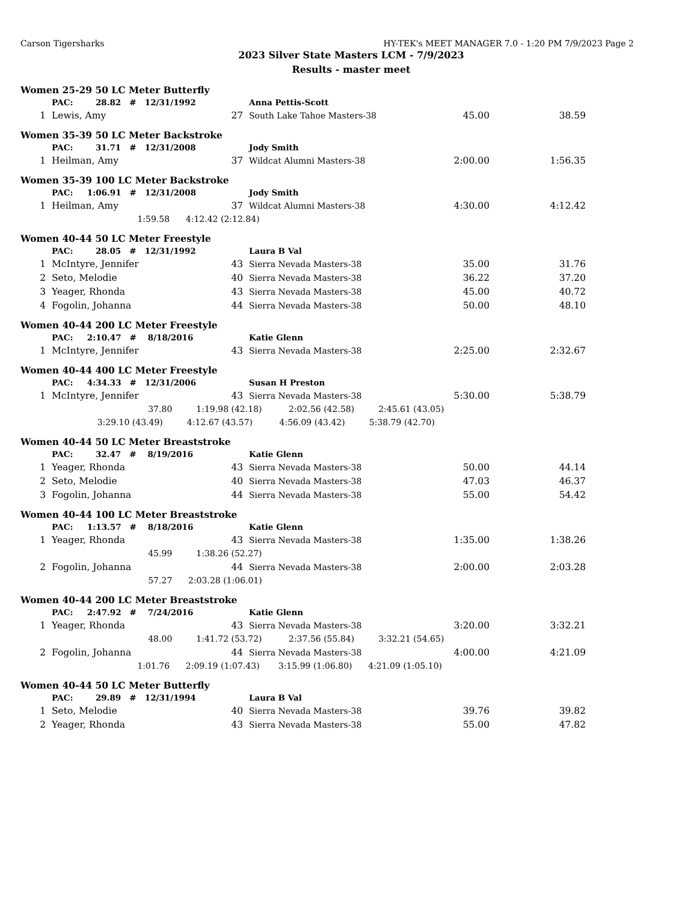Carson Tigersharks HY-TEK's MEET MANAGER 7.0 - 1:20 PM 7/9/2023 Page 2
2023 Silver State Masters LCM - 7/9/2023
Results - master meet
Women 25-29 50 LC Meter Butterfly
| | | PAC: 28.82 # 12/31/1992 | | Anna Pettis-Scott | | |
| 1 | | Lewis, Amy | 27 | South Lake Tahoe Masters-38 | 45.00 | 38.59 |
Women 35-39 50 LC Meter Backstroke
| | | PAC: 31.71 # 12/31/2008 | | Jody Smith | | |
| 1 | | Heilman, Amy | 37 | Wildcat Alumni Masters-38 | 2:00.00 | 1:56.35 |
Women 35-39 100 LC Meter Backstroke
| | | PAC: 1:06.91 # 12/31/2008 | | Jody Smith | | |
| 1 | | Heilman, Amy | 37 | Wildcat Alumni Masters-38 | 4:30.00 | 4:12.42 |
| | | 1:59.58 4:12.42 (2:12.84) | | | | |
Women 40-44 50 LC Meter Freestyle
| | | PAC: 28.05 # 12/31/1992 | | Laura B Val | | |
| 1 | | McIntyre, Jennifer | 43 | Sierra Nevada Masters-38 | 35.00 | 31.76 |
| 2 | | Seto, Melodie | 40 | Sierra Nevada Masters-38 | 36.22 | 37.20 |
| 3 | | Yeager, Rhonda | 43 | Sierra Nevada Masters-38 | 45.00 | 40.72 |
| 4 | | Fogolin, Johanna | 44 | Sierra Nevada Masters-38 | 50.00 | 48.10 |
Women 40-44 200 LC Meter Freestyle
| | | PAC: 2:10.47 # 8/18/2016 | | Katie Glenn | | |
| 1 | | McIntyre, Jennifer | 43 | Sierra Nevada Masters-38 | 2:25.00 | 2:32.67 |
Women 40-44 400 LC Meter Freestyle
| | | PAC: 4:34.33 # 12/31/2006 | | Susan H Preston | | |
| 1 | | McIntyre, Jennifer | 43 | Sierra Nevada Masters-38 | 5:30.00 | 5:38.79 |
| | | 37.80 1:19.98 (42.18) 2:02.56 (42.58) 2:45.61 (43.05) | | | | |
| | | 3:29.10 (43.49) 4:12.67 (43.57) 4:56.09 (43.42) 5:38.79 (42.70) | | | | |
Women 40-44 50 LC Meter Breaststroke
| | | PAC: 32.47 # 8/19/2016 | | Katie Glenn | | |
| 1 | | Yeager, Rhonda | 43 | Sierra Nevada Masters-38 | 50.00 | 44.14 |
| 2 | | Seto, Melodie | 40 | Sierra Nevada Masters-38 | 47.03 | 46.37 |
| 3 | | Fogolin, Johanna | 44 | Sierra Nevada Masters-38 | 55.00 | 54.42 |
Women 40-44 100 LC Meter Breaststroke
| | | PAC: 1:13.57 # 8/18/2016 | | Katie Glenn | | |
| 1 | | Yeager, Rhonda | 43 | Sierra Nevada Masters-38 | 1:35.00 | 1:38.26 |
| | | 45.99 1:38.26 (52.27) | | | | |
| 2 | | Fogolin, Johanna | 44 | Sierra Nevada Masters-38 | 2:00.00 | 2:03.28 |
| | | 57.27 2:03.28 (1:06.01) | | | | |
Women 40-44 200 LC Meter Breaststroke
| | | PAC: 2:47.92 # 7/24/2016 | | Katie Glenn | | |
| 1 | | Yeager, Rhonda | 43 | Sierra Nevada Masters-38 | 3:20.00 | 3:32.21 |
| | | 48.00 1:41.72 (53.72) 2:37.56 (55.84) 3:32.21 (54.65) | | | | |
| 2 | | Fogolin, Johanna | 44 | Sierra Nevada Masters-38 | 4:00.00 | 4:21.09 |
| | | 1:01.76 2:09.19 (1:07.43) 3:15.99 (1:06.80) 4:21.09 (1:05.10) | | | | |
Women 40-44 50 LC Meter Butterfly
| | | PAC: 29.89 # 12/31/1994 | | Laura B Val | | |
| 1 | | Seto, Melodie | 40 | Sierra Nevada Masters-38 | 39.76 | 39.82 |
| 2 | | Yeager, Rhonda | 43 | Sierra Nevada Masters-38 | 55.00 | 47.82 |